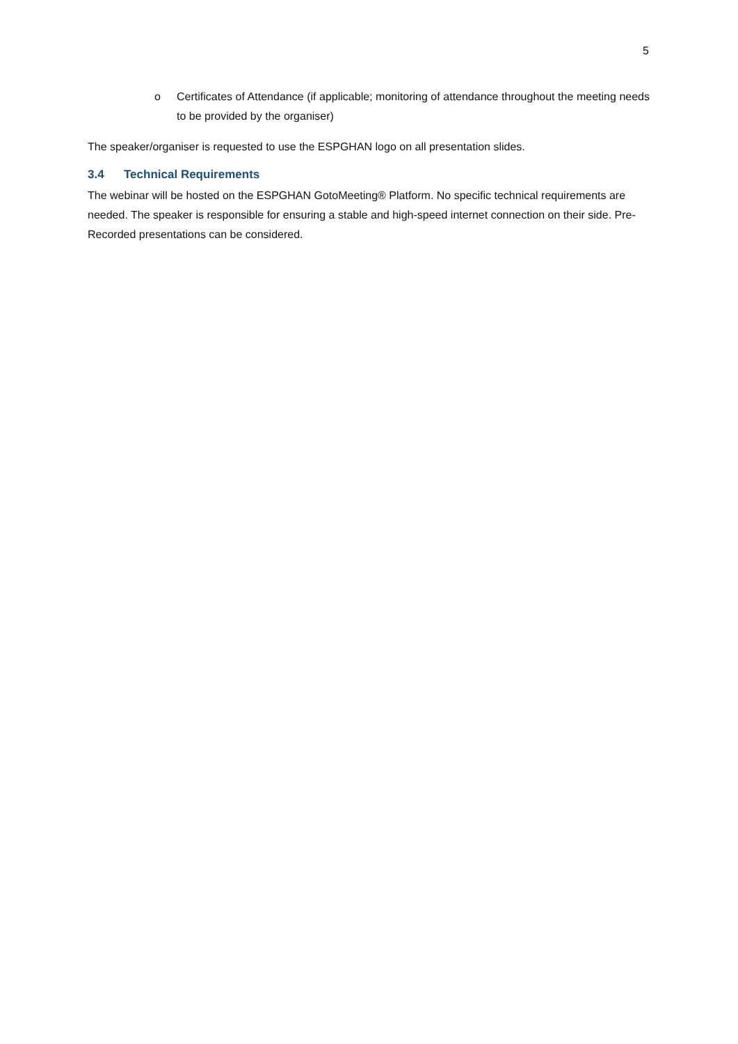5
o Certificates of Attendance (if applicable; monitoring of attendance throughout the meeting needs to be provided by the organiser)
The speaker/organiser is requested to use the ESPGHAN logo on all presentation slides.
3.4 Technical Requirements
The webinar will be hosted on the ESPGHAN GotoMeeting® Platform. No specific technical requirements are needed. The speaker is responsible for ensuring a stable and high-speed internet connection on their side. Pre-Recorded presentations can be considered.